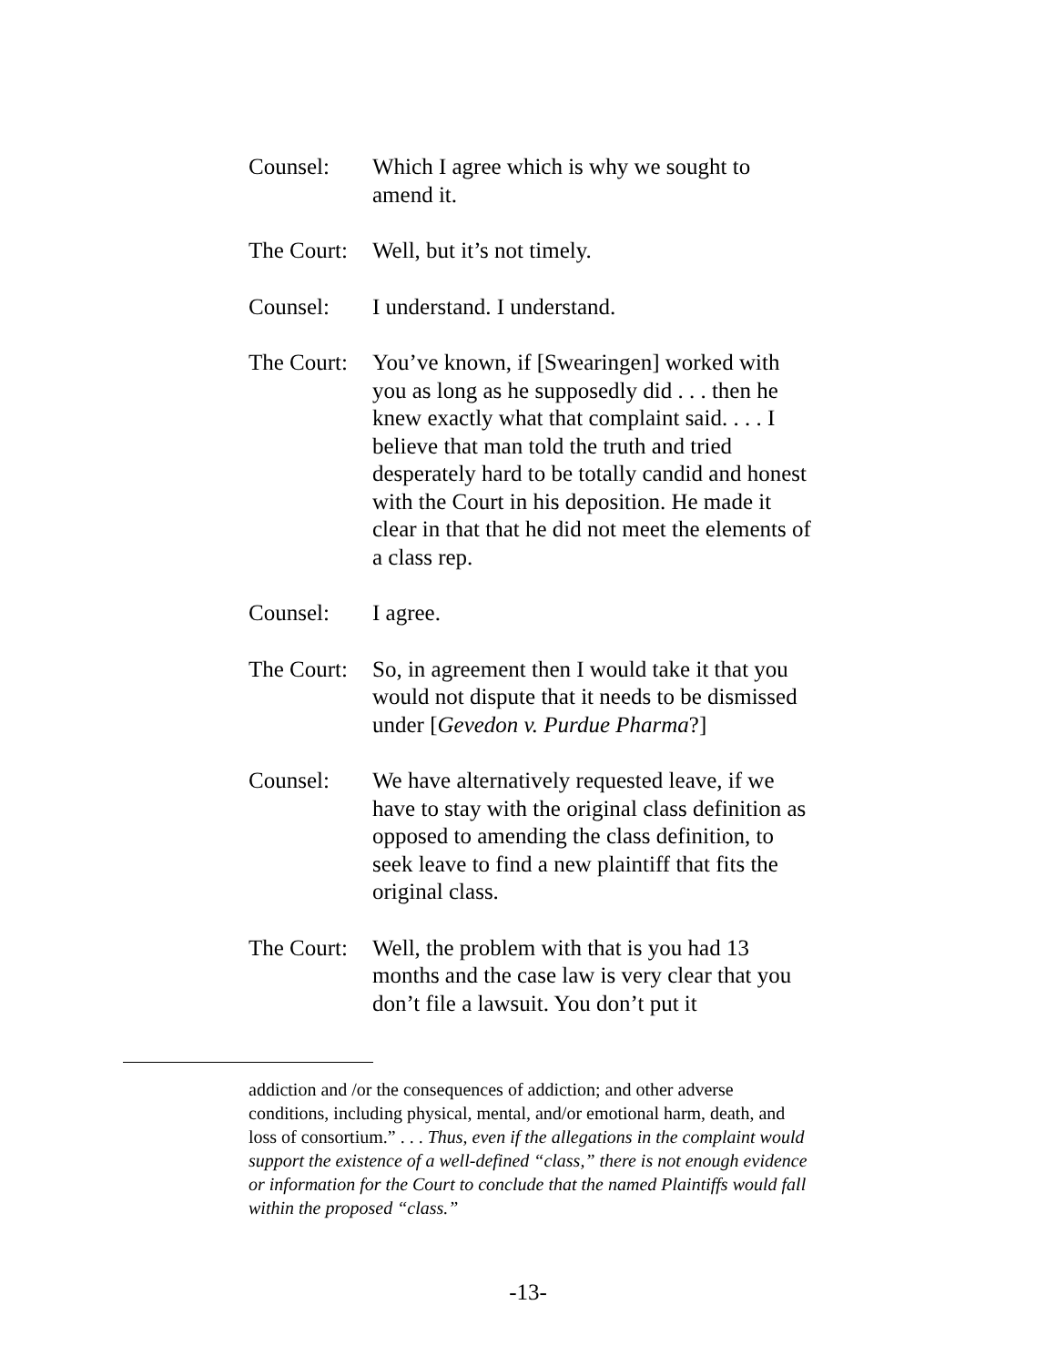Counsel: Which I agree which is why we sought to amend it.
The Court:
Well, but it’s not timely.
Counsel: I understand. I understand.
The Court:
You’ve known, if [Swearingen] worked with you as long as he supposedly did . . . then he knew exactly what that complaint said. . . . I believe that man told the truth and tried desperately hard to be totally candid and honest with the Court in his deposition. He made it clear in that that he did not meet the elements of a class rep.
Counsel: I agree.
The Court:
So, in agreement then I would take it that you would not dispute that it needs to be dismissed under [Gevedon v. Purdue Pharma?]
Counsel: We have alternatively requested leave, if we have to stay with the original class definition as opposed to amending the class definition, to seek leave to find a new plaintiff that fits the original class.
The Court:
Well, the problem with that is you had 13 months and the case law is very clear that you don’t file a lawsuit. You don’t put it
addiction and /or the consequences of addiction; and other adverse conditions, including physical, mental, and/or emotional harm, death, and loss of consortium.” . . . Thus, even if the allegations in the complaint would support the existence of a well-defined “class,” there is not enough evidence or information for the Court to conclude that the named Plaintiffs would fall within the proposed “class.”
-13-